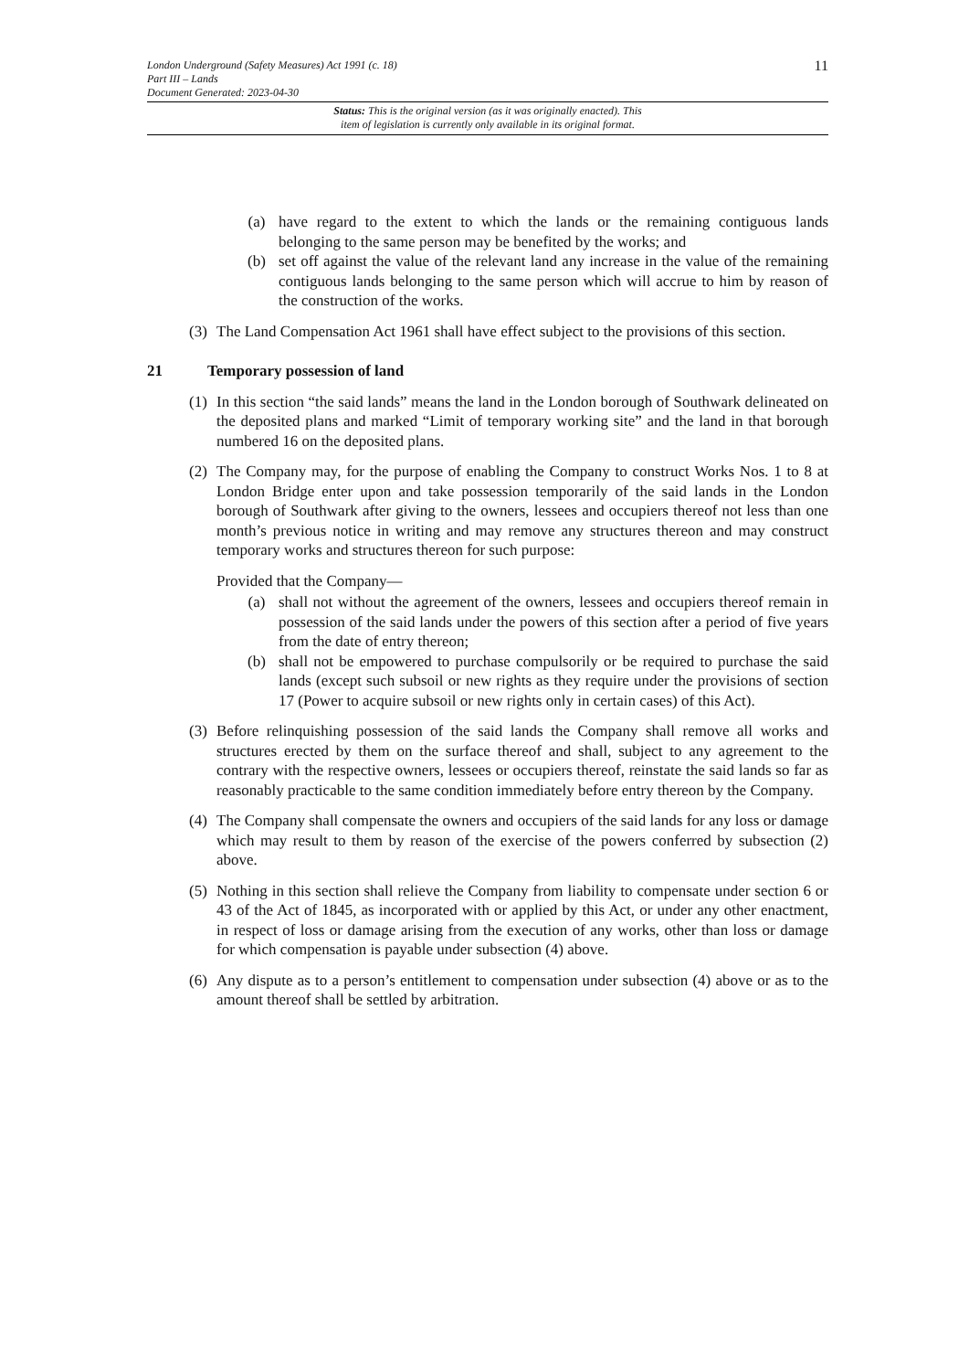11
London Underground (Safety Measures) Act 1991 (c. 18)
Part III – Lands
Document Generated: 2023-04-30
Status: This is the original version (as it was originally enacted). This
item of legislation is currently only available in its original format.
(a) have regard to the extent to which the lands or the remaining contiguous lands belonging to the same person may be benefited by the works; and
(b) set off against the value of the relevant land any increase in the value of the remaining contiguous lands belonging to the same person which will accrue to him by reason of the construction of the works.
(3) The Land Compensation Act 1961 shall have effect subject to the provisions of this section.
21 Temporary possession of land
(1) In this section “the said lands” means the land in the London borough of Southwark delineated on the deposited plans and marked “Limit of temporary working site” and the land in that borough numbered 16 on the deposited plans.
(2) The Company may, for the purpose of enabling the Company to construct Works Nos. 1 to 8 at London Bridge enter upon and take possession temporarily of the said lands in the London borough of Southwark after giving to the owners, lessees and occupiers thereof not less than one month’s previous notice in writing and may remove any structures thereon and may construct temporary works and structures thereon for such purpose:
Provided that the Company—
(a) shall not without the agreement of the owners, lessees and occupiers thereof remain in possession of the said lands under the powers of this section after a period of five years from the date of entry thereon;
(b) shall not be empowered to purchase compulsorily or be required to purchase the said lands (except such subsoil or new rights as they require under the provisions of section 17 (Power to acquire subsoil or new rights only in certain cases) of this Act).
(3) Before relinquishing possession of the said lands the Company shall remove all works and structures erected by them on the surface thereof and shall, subject to any agreement to the contrary with the respective owners, lessees or occupiers thereof, reinstate the said lands so far as reasonably practicable to the same condition immediately before entry thereon by the Company.
(4) The Company shall compensate the owners and occupiers of the said lands for any loss or damage which may result to them by reason of the exercise of the powers conferred by subsection (2) above.
(5) Nothing in this section shall relieve the Company from liability to compensate under section 6 or 43 of the Act of 1845, as incorporated with or applied by this Act, or under any other enactment, in respect of loss or damage arising from the execution of any works, other than loss or damage for which compensation is payable under subsection (4) above.
(6) Any dispute as to a person’s entitlement to compensation under subsection (4) above or as to the amount thereof shall be settled by arbitration.